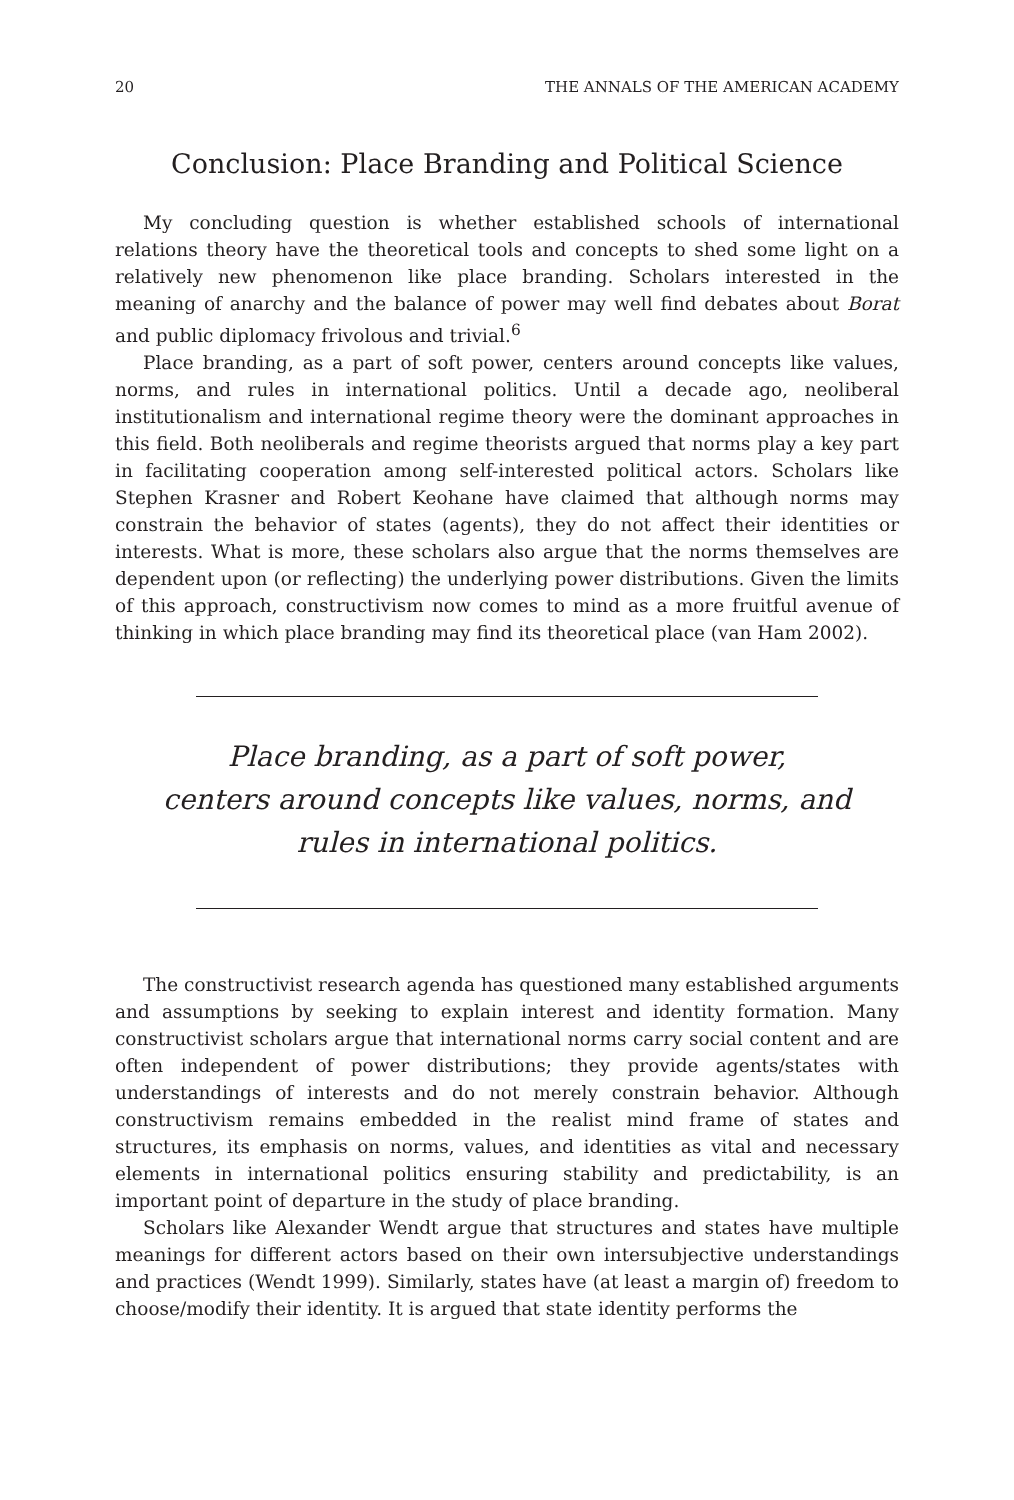20 THE ANNALS OF THE AMERICAN ACADEMY
Conclusion: Place Branding and Political Science
My concluding question is whether established schools of international relations theory have the theoretical tools and concepts to shed some light on a relatively new phenomenon like place branding. Scholars interested in the meaning of anarchy and the balance of power may well find debates about Borat and public diplomacy frivolous and trivial.<sup>6</sup>
Place branding, as a part of soft power, centers around concepts like values, norms, and rules in international politics. Until a decade ago, neoliberal institutionalism and international regime theory were the dominant approaches in this field. Both neoliberals and regime theorists argued that norms play a key part in facilitating cooperation among self-interested political actors. Scholars like Stephen Krasner and Robert Keohane have claimed that although norms may constrain the behavior of states (agents), they do not affect their identities or interests. What is more, these scholars also argue that the norms themselves are dependent upon (or reflecting) the underlying power distributions. Given the limits of this approach, constructivism now comes to mind as a more fruitful avenue of thinking in which place branding may find its theoretical place (van Ham 2002).
Place branding, as a part of soft power,
centers around concepts like values, norms, and
rules in international politics.
The constructivist research agenda has questioned many established arguments and assumptions by seeking to explain interest and identity formation. Many constructivist scholars argue that international norms carry social content and are often independent of power distributions; they provide agents/states with understandings of interests and do not merely constrain behavior. Although constructivism remains embedded in the realist mind frame of states and structures, its emphasis on norms, values, and identities as vital and necessary elements in international politics ensuring stability and predictability, is an important point of departure in the study of place branding.
Scholars like Alexander Wendt argue that structures and states have multiple meanings for different actors based on their own intersubjective understandings and practices (Wendt 1999). Similarly, states have (at least a margin of) freedom to choose/modify their identity. It is argued that state identity performs the